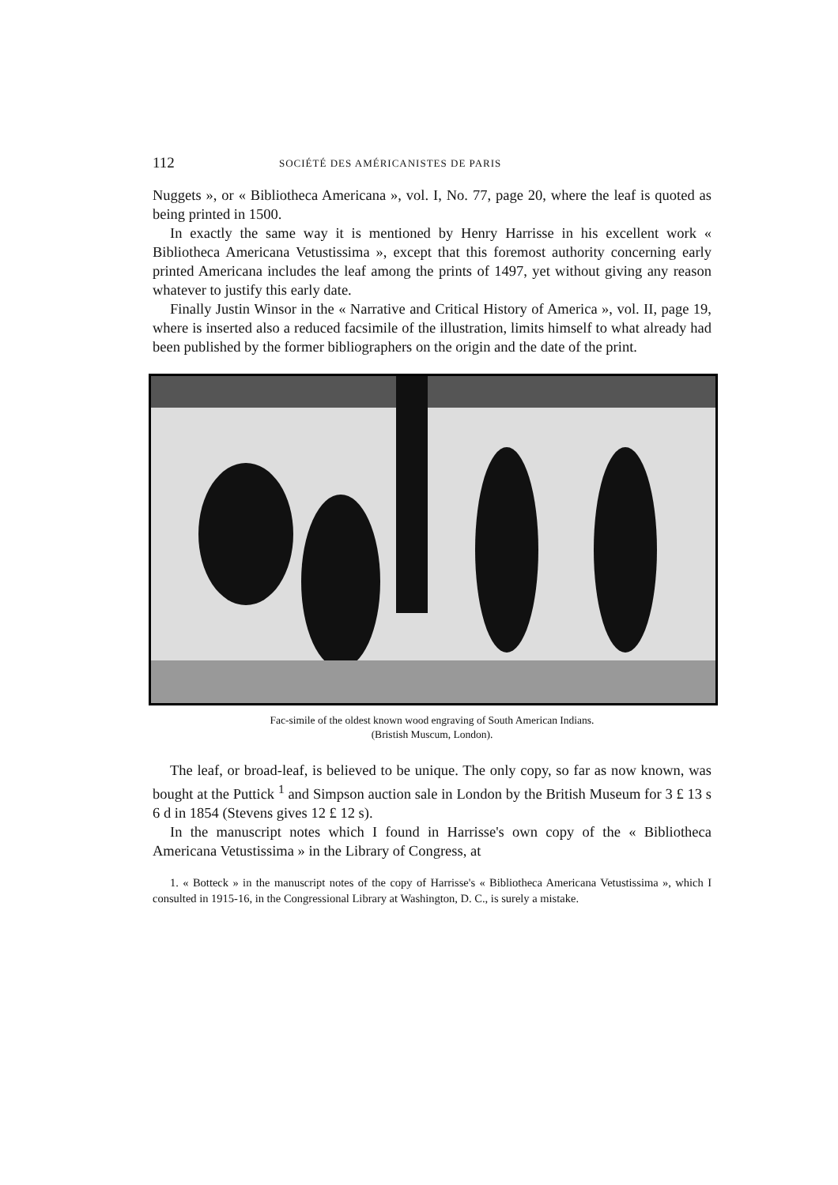112 SOCIÉTÉ DES AMÉRICANISTES DE PARIS
Nuggets », or « Bibliotheca Americana », vol. I, No. 77, page 20, where the leaf is quoted as being printed in 1500.
In exactly the same way it is mentioned by Henry Harrisse in his excellent work « Bibliotheca Americana Vetustissima », except that this foremost authority concerning early printed Americana includes the leaf among the prints of 1497, yet without giving any reason whatever to justify this early date.
Finally Justin Winsor in the « Narrative and Critical History of America », vol. II, page 19, where is inserted also a reduced facsimile of the illustration, limits himself to what already had been published by the former bibliographers on the origin and the date of the print.
Fac-simile of the oldest known wood engraving of South American Indians.
(Bristish Muscum, London).
The leaf, or broad-leaf, is believed to be unique. The only copy, so far as now known, was bought at the Puttick <sup>1</sup> and Simpson auction sale in London by the British Museum for 3 £ 13 s 6 d in 1854 (Stevens gives 12 £ 12 s).
In the manuscript notes which I found in Harrisse's own copy of the « Bibliotheca Americana Vetustissima » in the Library of Congress, at
1. « Botteck » in the manuscript notes of the copy of Harrisse's « Bibliotheca Americana Vetustissima », which I consulted in 1915-16, in the Congressional Library at Washington, D. C., is surely a mistake.